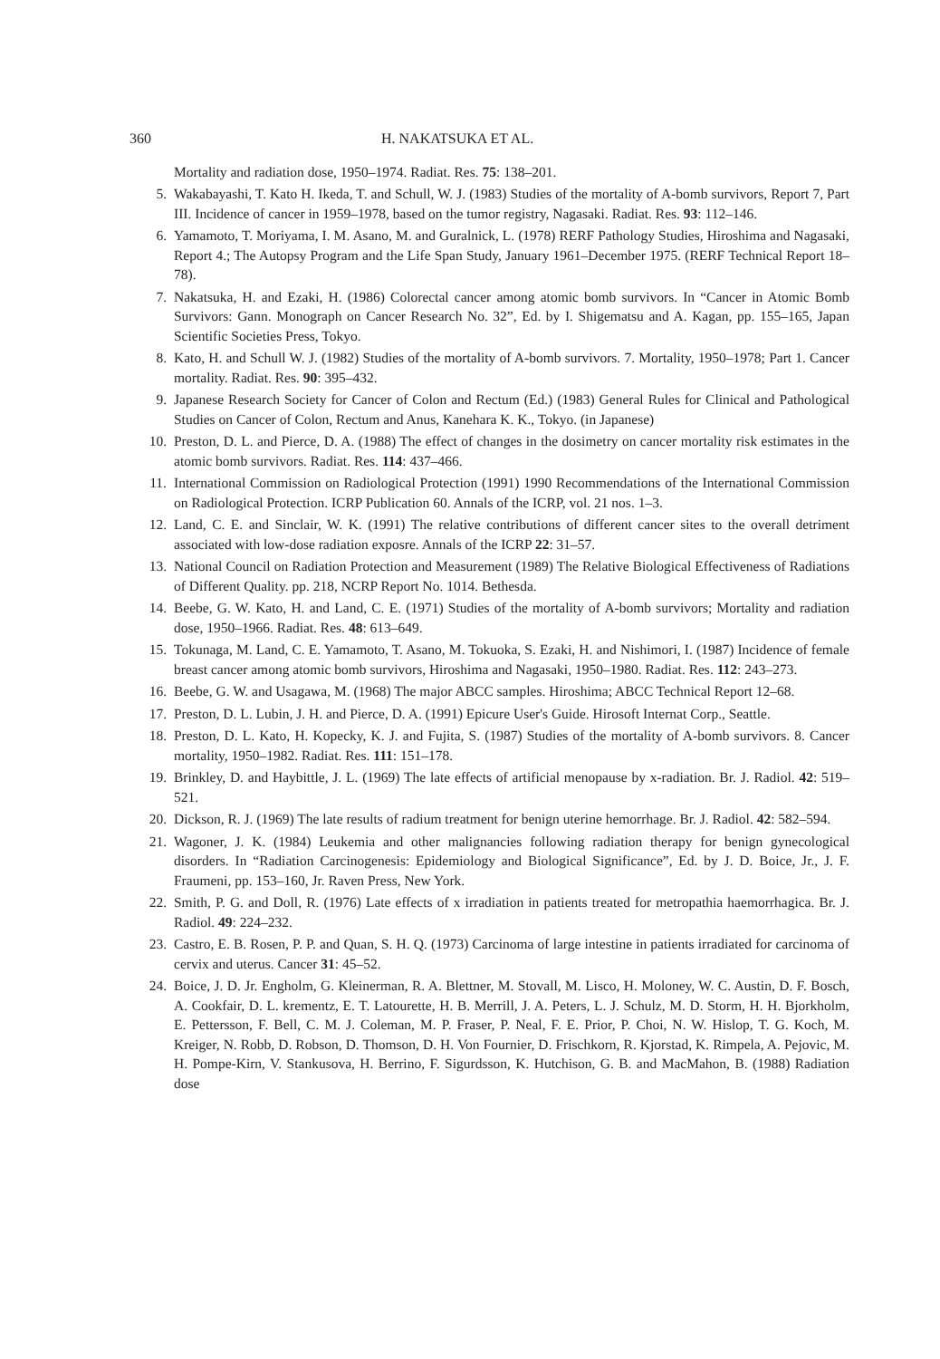360 H. NAKATSUKA ET AL.
Mortality and radiation dose, 1950–1974. Radiat. Res. 75: 138–201.
5. Wakabayashi, T. Kato H. Ikeda, T. and Schull, W. J. (1983) Studies of the mortality of A-bomb survivors, Report 7, Part III. Incidence of cancer in 1959–1978, based on the tumor registry, Nagasaki. Radiat. Res. 93: 112–146.
6. Yamamoto, T. Moriyama, I. M. Asano, M. and Guralnick, L. (1978) RERF Pathology Studies, Hiroshima and Nagasaki, Report 4.; The Autopsy Program and the Life Span Study, January 1961–December 1975. (RERF Technical Report 18–78).
7. Nakatsuka, H. and Ezaki, H. (1986) Colorectal cancer among atomic bomb survivors. In “Cancer in Atomic Bomb Survivors: Gann. Monograph on Cancer Research No. 32”, Ed. by I. Shigematsu and A. Kagan, pp. 155–165, Japan Scientific Societies Press, Tokyo.
8. Kato, H. and Schull W. J. (1982) Studies of the mortality of A-bomb survivors. 7. Mortality, 1950–1978; Part 1. Cancer mortality. Radiat. Res. 90: 395–432.
9. Japanese Research Society for Cancer of Colon and Rectum (Ed.) (1983) General Rules for Clinical and Pathological Studies on Cancer of Colon, Rectum and Anus, Kanehara K. K., Tokyo. (in Japanese)
10. Preston, D. L. and Pierce, D. A. (1988) The effect of changes in the dosimetry on cancer mortality risk estimates in the atomic bomb survivors. Radiat. Res. 114: 437–466.
11. International Commission on Radiological Protection (1991) 1990 Recommendations of the International Commission on Radiological Protection. ICRP Publication 60. Annals of the ICRP, vol. 21 nos. 1–3.
12. Land, C. E. and Sinclair, W. K. (1991) The relative contributions of different cancer sites to the overall detriment associated with low-dose radiation exposre. Annals of the ICRP 22: 31–57.
13. National Council on Radiation Protection and Measurement (1989) The Relative Biological Effectiveness of Radiations of Different Quality. pp. 218, NCRP Report No. 1014. Bethesda.
14. Beebe, G. W. Kato, H. and Land, C. E. (1971) Studies of the mortality of A-bomb survivors; Mortality and radiation dose, 1950–1966. Radiat. Res. 48: 613–649.
15. Tokunaga, M. Land, C. E. Yamamoto, T. Asano, M. Tokuoka, S. Ezaki, H. and Nishimori, I. (1987) Incidence of female breast cancer among atomic bomb survivors, Hiroshima and Nagasaki, 1950–1980. Radiat. Res. 112: 243–273.
16. Beebe, G. W. and Usagawa, M. (1968) The major ABCC samples. Hiroshima; ABCC Technical Report 12–68.
17. Preston, D. L. Lubin, J. H. and Pierce, D. A. (1991) Epicure User's Guide. Hirosoft Internat Corp., Seattle.
18. Preston, D. L. Kato, H. Kopecky, K. J. and Fujita, S. (1987) Studies of the mortality of A-bomb survivors. 8. Cancer mortality, 1950–1982. Radiat. Res. 111: 151–178.
19. Brinkley, D. and Haybittle, J. L. (1969) The late effects of artificial menopause by x-radiation. Br. J. Radiol. 42: 519–521.
20. Dickson, R. J. (1969) The late results of radium treatment for benign uterine hemorrhage. Br. J. Radiol. 42: 582–594.
21. Wagoner, J. K. (1984) Leukemia and other malignancies following radiation therapy for benign gynecological disorders. In “Radiation Carcinogenesis: Epidemiology and Biological Significance”, Ed. by J. D. Boice, Jr., J. F. Fraumeni, pp. 153–160, Jr. Raven Press, New York.
22. Smith, P. G. and Doll, R. (1976) Late effects of x irradiation in patients treated for metropathia haemorrhagica. Br. J. Radiol. 49: 224–232.
23. Castro, E. B. Rosen, P. P. and Quan, S. H. Q. (1973) Carcinoma of large intestine in patients irradiated for carcinoma of cervix and uterus. Cancer 31: 45–52.
24. Boice, J. D. Jr. Engholm, G. Kleinerman, R. A. Blettner, M. Stovall, M. Lisco, H. Moloney, W. C. Austin, D. F. Bosch, A. Cookfair, D. L. krementz, E. T. Latourette, H. B. Merrill, J. A. Peters, L. J. Schulz, M. D. Storm, H. H. Bjorkholm, E. Pettersson, F. Bell, C. M. J. Coleman, M. P. Fraser, P. Neal, F. E. Prior, P. Choi, N. W. Hislop, T. G. Koch, M. Kreiger, N. Robb, D. Robson, D. Thomson, D. H. Von Fournier, D. Frischkorn, R. Kjorstad, K. Rimpela, A. Pejovic, M. H. Pompe-Kirn, V. Stankusova, H. Berrino, F. Sigurdsson, K. Hutchison, G. B. and MacMahon, B. (1988) Radiation dose